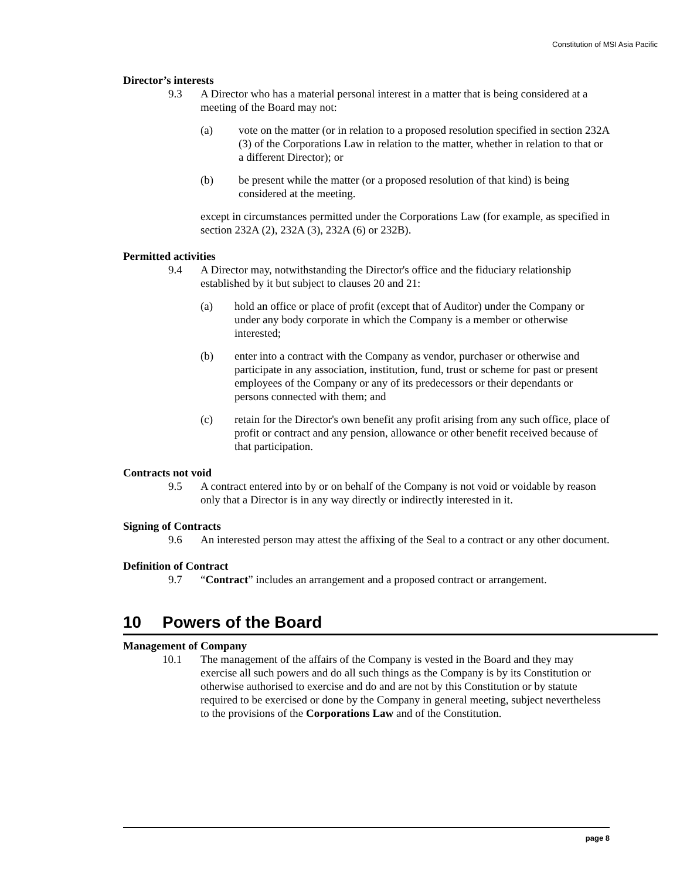Constitution of MSI Asia Pacific
Director’s interests
9.3 A Director who has a material personal interest in a matter that is being considered at a meeting of the Board may not:
(a) vote on the matter (or in relation to a proposed resolution specified in section 232A (3) of the Corporations Law in relation to the matter, whether in relation to that or a different Director); or
(b) be present while the matter (or a proposed resolution of that kind) is being considered at the meeting.
except in circumstances permitted under the Corporations Law (for example, as specified in section 232A (2), 232A (3), 232A (6) or 232B).
Permitted activities
9.4 A Director may, notwithstanding the Director's office and the fiduciary relationship established by it but subject to clauses 20 and 21:
(a) hold an office or place of profit (except that of Auditor) under the Company or under any body corporate in which the Company is a member or otherwise interested;
(b) enter into a contract with the Company as vendor, purchaser or otherwise and participate in any association, institution, fund, trust or scheme for past or present employees of the Company or any of its predecessors or their dependants or persons connected with them; and
(c) retain for the Director's own benefit any profit arising from any such office, place of profit or contract and any pension, allowance or other benefit received because of that participation.
Contracts not void
9.5 A contract entered into by or on behalf of the Company is not void or voidable by reason only that a Director is in any way directly or indirectly interested in it.
Signing of Contracts
9.6 An interested person may attest the affixing of the Seal to a contract or any other document.
Definition of Contract
9.7 “Contract” includes an arrangement and a proposed contract or arrangement.
10 Powers of the Board
Management of Company
10.1 The management of the affairs of the Company is vested in the Board and they may exercise all such powers and do all such things as the Company is by its Constitution or otherwise authorised to exercise and do and are not by this Constitution or by statute required to be exercised or done by the Company in general meeting, subject nevertheless to the provisions of the Corporations Law and of the Constitution.
page 8